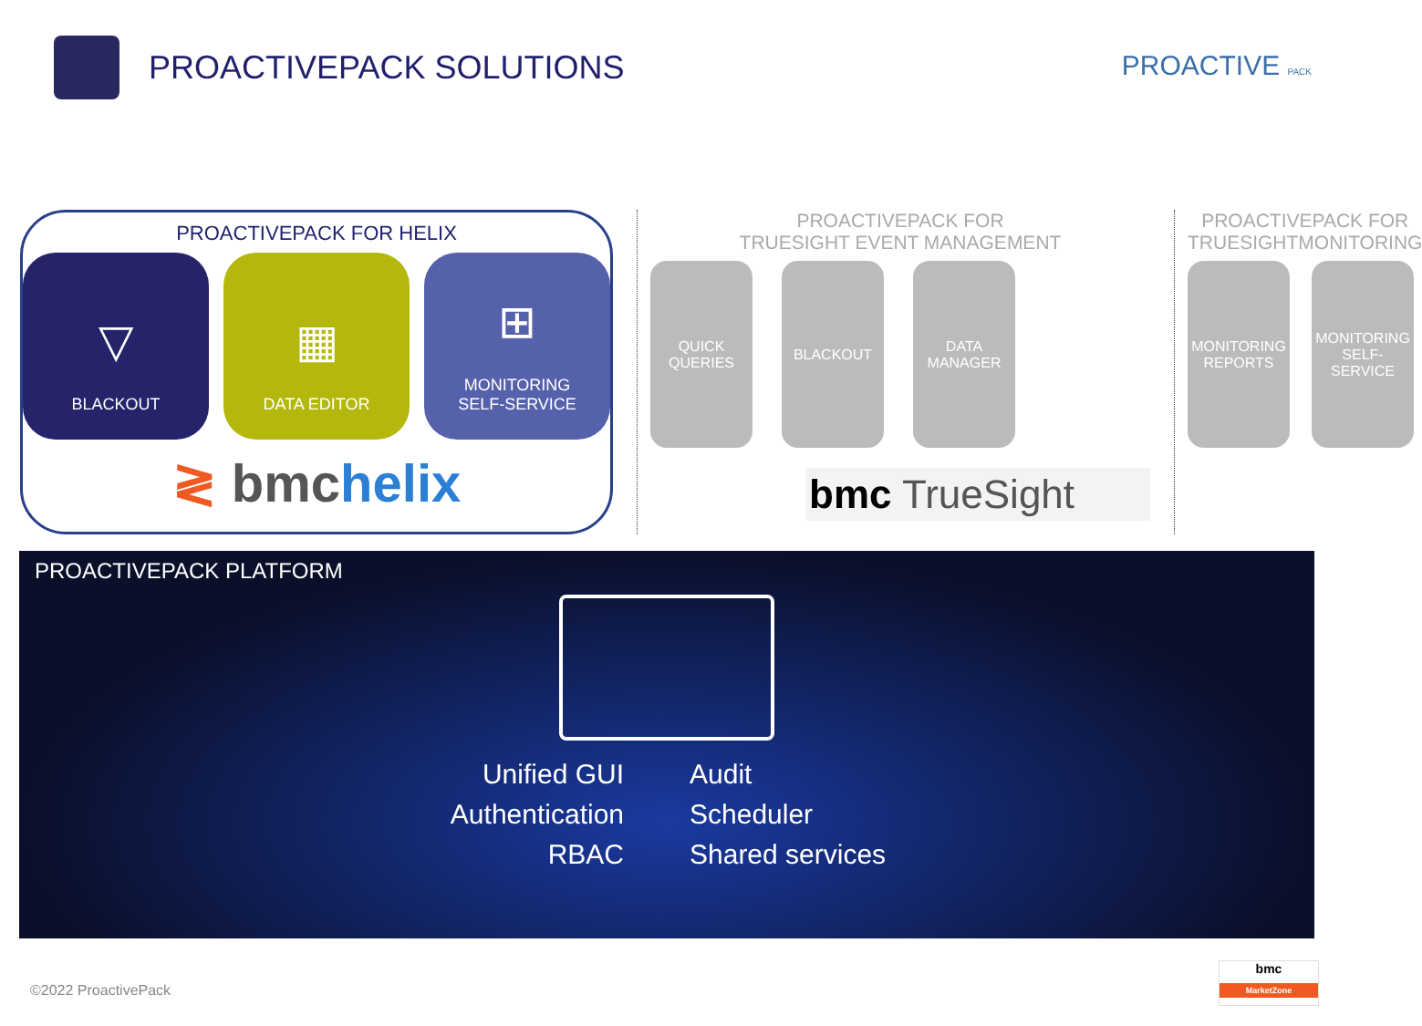PROACTIVEPACK SOLUTIONS
PROACTIVE PACK
PROACTIVEPACK FOR HELIX
▽
BLACKOUT
▦
DATA EDITOR
⊞
MONITORING
SELF-SERVICE
≷ bmchelix
PROACTIVEPACK FOR
TRUESIGHT EVENT MANAGEMENT
QUICK
QUERIES
BLACKOUT DATA
MANAGER
bmc TrueSight
PROACTIVEPACK FOR
TRUESIGHTMONITORING
MONITORING
REPORTS
MONITORING
SELF-SERVICE
PROACTIVEPACK PLATFORM
Unified GUI
Audit
Authentication
Scheduler
RBAC
Shared services
©2022 ProactivePack
bmc
MarketZone